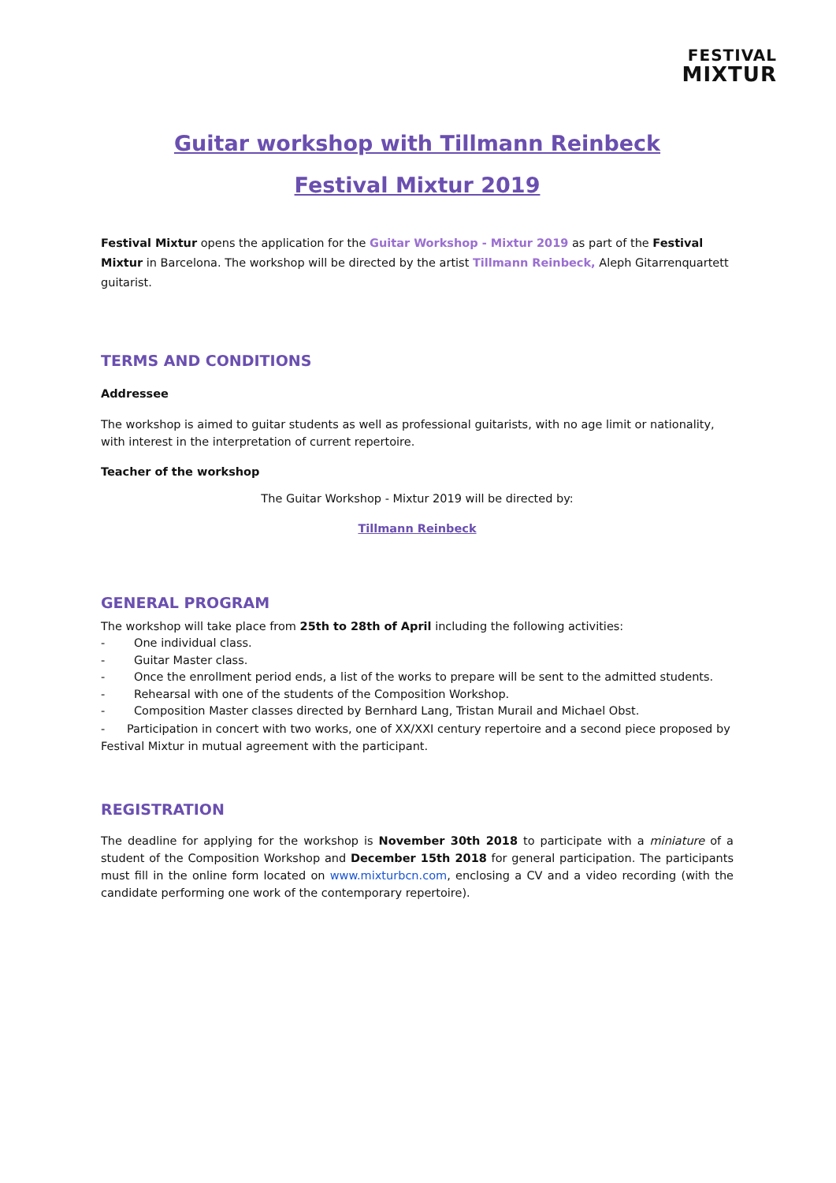FESTIVAL
MIXTUR
Guitar workshop with Tillmann Reinbeck
Festival Mixtur 2019
Festival Mixtur opens the application for the Guitar Workshop - Mixtur 2019 as part of the Festival Mixtur in Barcelona. The workshop will be directed by the artist Tillmann Reinbeck, Aleph Gitarrenquartett guitarist.
TERMS AND CONDITIONS
Addressee
The workshop is aimed to guitar students as well as professional guitarists, with no age limit or nationality, with interest in the interpretation of current repertoire.
Teacher of the workshop
The Guitar Workshop - Mixtur 2019 will be directed by:
Tillmann Reinbeck
GENERAL PROGRAM
The workshop will take place from 25th to 28th of April including the following activities:
- One individual class.
- Guitar Master class.
- Once the enrollment period ends, a list of the works to prepare will be sent to the admitted students.
- Rehearsal with one of the students of the Composition Workshop.
- Composition Master classes directed by Bernhard Lang, Tristan Murail and Michael Obst.
- Participation in concert with two works, one of XX/XXI century repertoire and a second piece proposed by Festival Mixtur in mutual agreement with the participant.
REGISTRATION
The deadline for applying for the workshop is November 30th 2018 to participate with a miniature of a student of the Composition Workshop and December 15th 2018 for general participation. The participants must fill in the online form located on www.mixturbcn.com, enclosing a CV and a video recording (with the candidate performing one work of the contemporary repertoire).